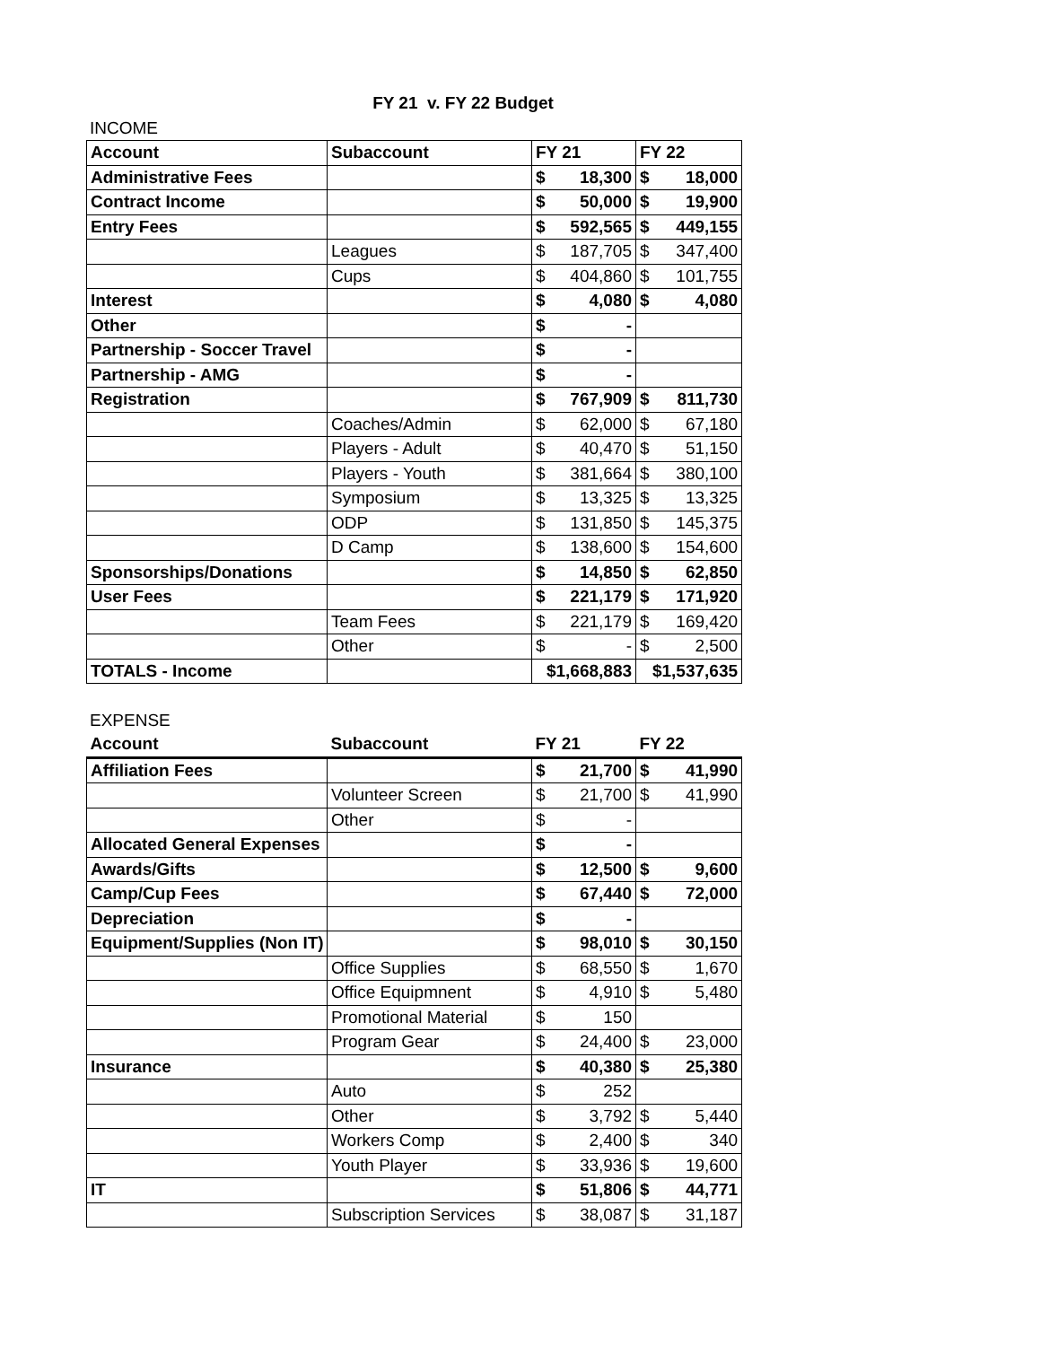FY 21 v. FY 22 Budget
INCOME
| Account | Subaccount | FY 21 | | FY 22 | |
| --- | --- | --- | --- | --- | --- |
| Administrative Fees | | $ | 18,300 | $ | 18,000 |
| Contract Income | | $ | 50,000 | $ | 19,900 |
| Entry Fees | | $ | 592,565 | $ | 449,155 |
| | Leagues | $ | 187,705 | $ | 347,400 |
| | Cups | $ | 404,860 | $ | 101,755 |
| Interest | | $ | 4,080 | $ | 4,080 |
| Other | | $ | - | | |
| Partnership - Soccer Travel | | $ | - | | |
| Partnership - AMG | | $ | - | | |
| Registration | | $ | 767,909 | $ | 811,730 |
| | Coaches/Admin | $ | 62,000 | $ | 67,180 |
| | Players - Adult | $ | 40,470 | $ | 51,150 |
| | Players - Youth | $ | 381,664 | $ | 380,100 |
| | Symposium | $ | 13,325 | $ | 13,325 |
| | ODP | $ | 131,850 | $ | 145,375 |
| | D Camp | $ | 138,600 | $ | 154,600 |
| Sponsorships/Donations | | $ | 14,850 | $ | 62,850 |
| User Fees | | $ | 221,179 | $ | 171,920 |
| | Team Fees | $ | 221,179 | $ | 169,420 |
| | Other | $ | - | $ | 2,500 |
| TOTALS - Income | | $1,668,883 | | $1,537,635 | |
EXPENSE
| Account | Subaccount | FY 21 | | FY 22 | |
| --- | --- | --- | --- | --- | --- |
| Affiliation Fees | | $ | 21,700 | $ | 41,990 |
| | Volunteer Screen | $ | 21,700 | $ | 41,990 |
| | Other | $ | - | | |
| Allocated General Expenses | | $ | - | | |
| Awards/Gifts | | $ | 12,500 | $ | 9,600 |
| Camp/Cup Fees | | $ | 67,440 | $ | 72,000 |
| Depreciation | | $ | - | | |
| Equipment/Supplies (Non IT) | | $ | 98,010 | $ | 30,150 |
| | Office Supplies | $ | 68,550 | $ | 1,670 |
| | Office Equipmnent | $ | 4,910 | $ | 5,480 |
| | Promotional Material | $ | 150 | | |
| | Program Gear | $ | 24,400 | $ | 23,000 |
| Insurance | | $ | 40,380 | $ | 25,380 |
| | Auto | $ | 252 | | |
| | Other | $ | 3,792 | $ | 5,440 |
| | Workers Comp | $ | 2,400 | $ | 340 |
| | Youth Player | $ | 33,936 | $ | 19,600 |
| IT | | $ | 51,806 | $ | 44,771 |
| | Subscription Services | $ | 38,087 | $ | 31,187 |